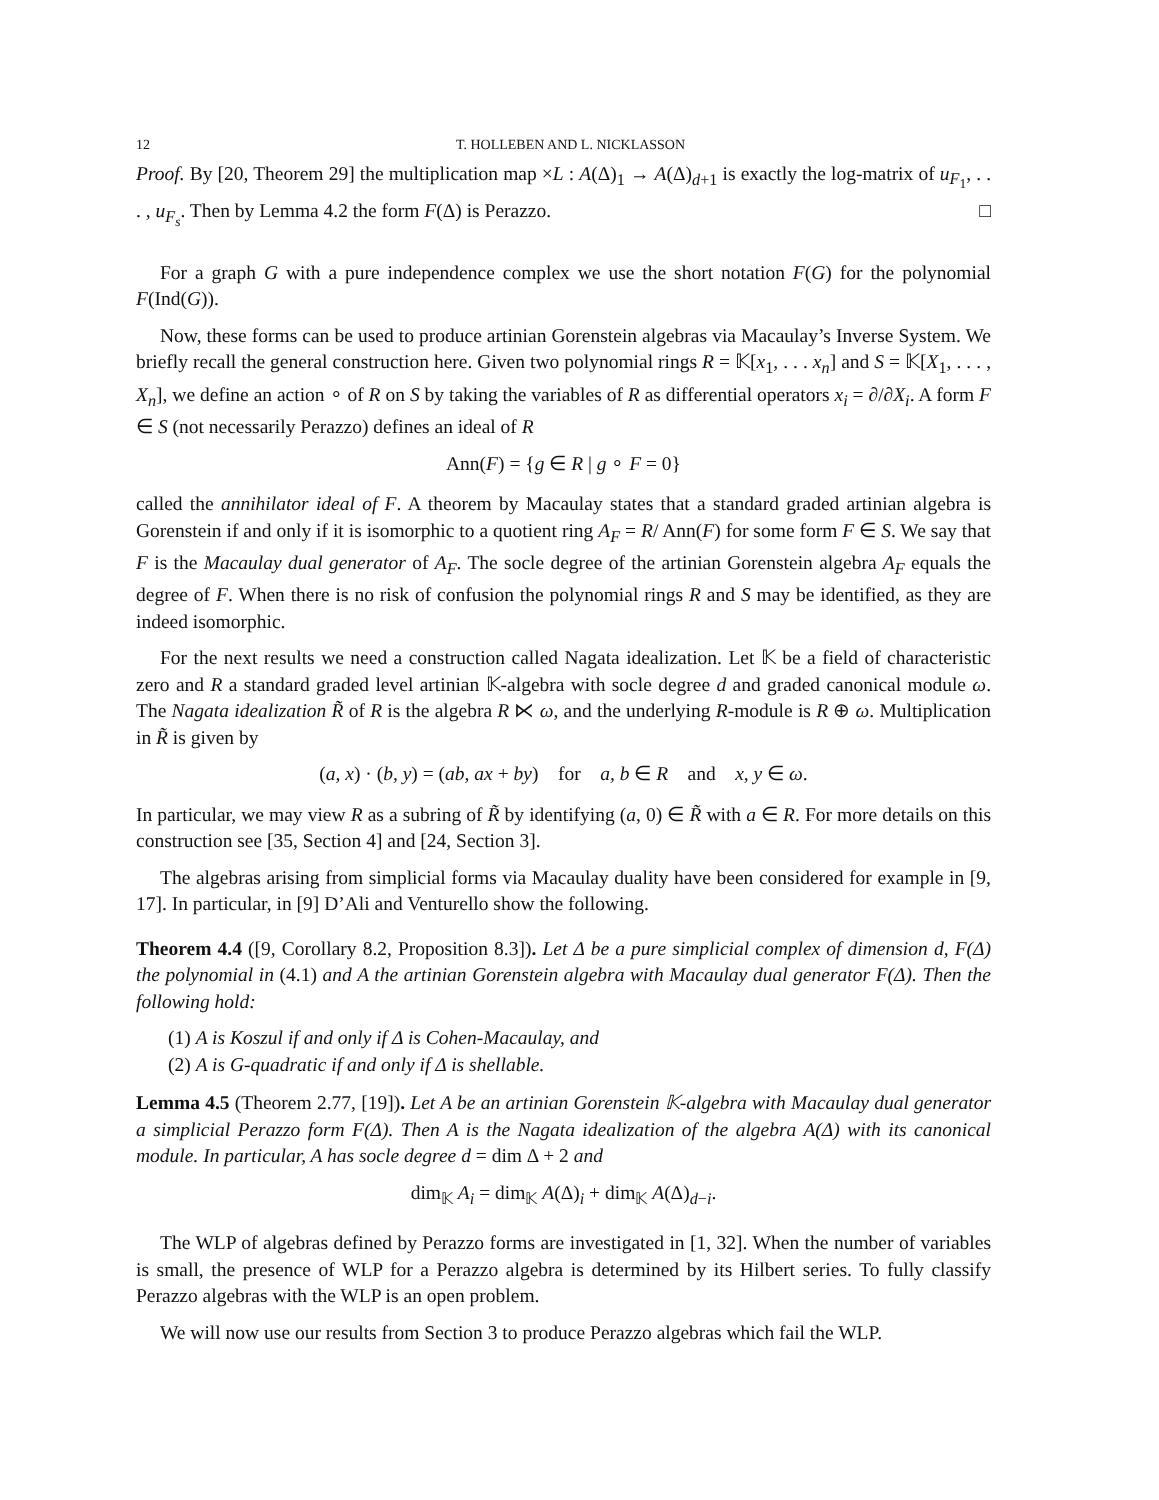12 T. HOLLEBEN AND L. NICKLASSON
Proof. By [20, Theorem 29] the multiplication map ×L : A(Δ)<sub>1</sub> → A(Δ)<sub>d+1</sub> is exactly the log-matrix of u<sub>F<sub>1</sub></sub>, . . . , u<sub>F<sub>s</sub></sub>. Then by Lemma 4.2 the form F(Δ) is Perazzo. □
For a graph G with a pure independence complex we use the short notation F(G) for the polynomial F(Ind(G)).
Now, these forms can be used to produce artinian Gorenstein algebras via Macaulay’s Inverse System. We briefly recall the general construction here. Given two polynomial rings R = 𝕂[x<sub>1</sub>, . . . x<sub>n</sub>] and S = 𝕂[X<sub>1</sub>, . . . , X<sub>n</sub>], we define an action ∘ of R on S by taking the variables of R as differential operators x<sub>i</sub> = ∂/∂X<sub>i</sub>. A form F ∈ S (not necessarily Perazzo) defines an ideal of R
Ann(F) = {g ∈ R | g ∘ F = 0}
called the annihilator ideal of F. A theorem by Macaulay states that a standard graded artinian algebra is Gorenstein if and only if it is isomorphic to a quotient ring A<sub>F</sub> = R/ Ann(F) for some form F ∈ S. We say that F is the Macaulay dual generator of A<sub>F</sub>. The socle degree of the artinian Gorenstein algebra A<sub>F</sub> equals the degree of F. When there is no risk of confusion the polynomial rings R and S may be identified, as they are indeed isomorphic.
For the next results we need a construction called Nagata idealization. Let 𝕂 be a field of characteristic zero and R a standard graded level artinian 𝕂-algebra with socle degree d and graded canonical module ω. The Nagata idealization R̃ of R is the algebra R ⋉ ω, and the underlying R-module is R ⊕ ω. Multiplication in R̃ is given by
(a, x) · (b, y) = (ab, ax + by) for a, b ∈ R and x, y ∈ ω.
In particular, we may view R as a subring of R̃ by identifying (a, 0) ∈ R̃ with a ∈ R. For more details on this construction see [35, Section 4] and [24, Section 3].
The algebras arising from simplicial forms via Macaulay duality have been considered for example in [9, 17]. In particular, in [9] D’Ali and Venturello show the following.
Theorem 4.4 ([9, Corollary 8.2, Proposition 8.3]). Let Δ be a pure simplicial complex of dimension d, F(Δ) the polynomial in (4.1) and A the artinian Gorenstein algebra with Macaulay dual generator F(Δ). Then the following hold:
(1) A is Koszul if and only if Δ is Cohen-Macaulay, and
(2) A is G-quadratic if and only if Δ is shellable.
Lemma 4.5 (Theorem 2.77, [19]). Let A be an artinian Gorenstein 𝕂-algebra with Macaulay dual generator a simplicial Perazzo form F(Δ). Then A is the Nagata idealization of the algebra A(Δ) with its canonical module. In particular, A has socle degree d = dim Δ + 2 and
dim<sub>𝕂</sub> A<sub>i</sub> = dim<sub>𝕂</sub> A(Δ)<sub>i</sub> + dim<sub>𝕂</sub> A(Δ)<sub>d−i</sub>.
The WLP of algebras defined by Perazzo forms are investigated in [1, 32]. When the number of variables is small, the presence of WLP for a Perazzo algebra is determined by its Hilbert series. To fully classify Perazzo algebras with the WLP is an open problem.
We will now use our results from Section 3 to produce Perazzo algebras which fail the WLP.